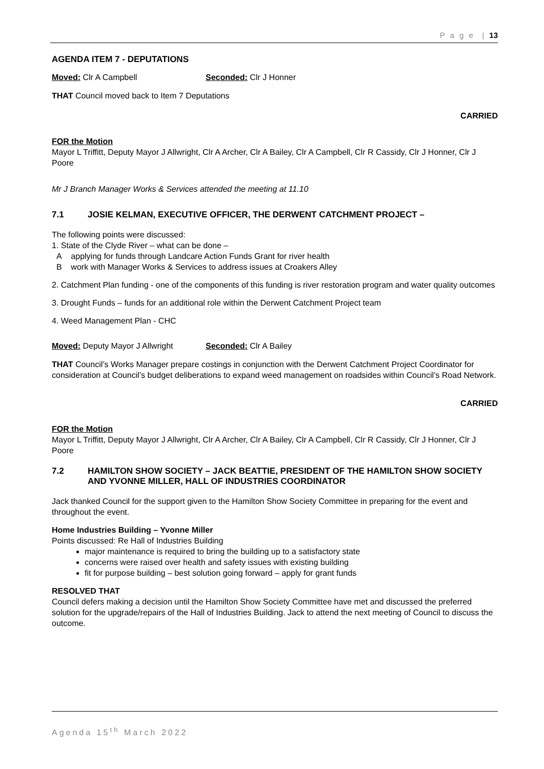P a g e | 13
AGENDA ITEM 7 - DEPUTATIONS
Moved: Clr A Campbell Seconded: Clr J Honner
THAT Council moved back to Item 7 Deputations
CARRIED
FOR the Motion
Mayor L Triffitt, Deputy Mayor J Allwright, Clr A Archer, Clr A Bailey, Clr A Campbell, Clr R Cassidy, Clr J Honner, Clr J Poore
Mr J Branch Manager Works & Services attended the meeting at 11.10
7.1 JOSIE KELMAN, EXECUTIVE OFFICER, THE DERWENT CATCHMENT PROJECT –
The following points were discussed:
1. State of the Clyde River – what can be done –
A applying for funds through Landcare Action Funds Grant for river health
B work with Manager Works & Services to address issues at Croakers Alley
2. Catchment Plan funding - one of the components of this funding is river restoration program and water quality outcomes
3. Drought Funds – funds for an additional role within the Derwent Catchment Project team
4. Weed Management Plan - CHC
Moved: Deputy Mayor J Allwright Seconded: Clr A Bailey
THAT Council’s Works Manager prepare costings in conjunction with the Derwent Catchment Project Coordinator for consideration at Council’s budget deliberations to expand weed management on roadsides within Council’s Road Network.
CARRIED
FOR the Motion
Mayor L Triffitt, Deputy Mayor J Allwright, Clr A Archer, Clr A Bailey, Clr A Campbell, Clr R Cassidy, Clr J Honner, Clr J Poore
7.2 HAMILTON SHOW SOCIETY – JACK BEATTIE, PRESIDENT OF THE HAMILTON SHOW SOCIETY AND YVONNE MILLER, HALL OF INDUSTRIES COORDINATOR
Jack thanked Council for the support given to the Hamilton Show Society Committee in preparing for the event and throughout the event.
Home Industries Building – Yvonne Miller
Points discussed: Re Hall of Industries Building
major maintenance is required to bring the building up to a satisfactory state
concerns were raised over health and safety issues with existing building
fit for purpose building – best solution going forward – apply for grant funds
RESOLVED THAT
Council defers making a decision until the Hamilton Show Society Committee have met and discussed the preferred solution for the upgrade/repairs of the Hall of Industries Building. Jack to attend the next meeting of Council to discuss the outcome.
Agenda 15<sup>th</sup> March 2022